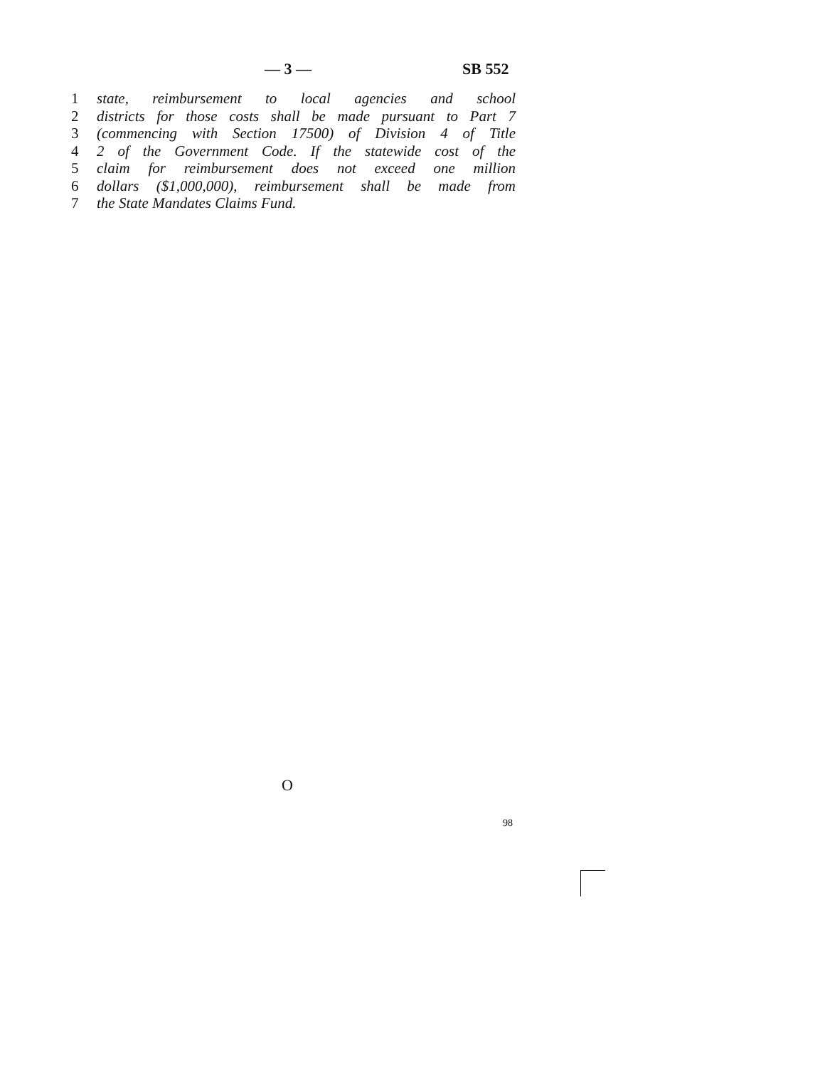— 3 — SB 552
1 state, reimbursement to local agencies and school
2 districts for those costs shall be made pursuant to Part 7
3 (commencing with Section 17500) of Division 4 of Title
4 2 of the Government Code. If the statewide cost of the
5 claim for reimbursement does not exceed one million
6 dollars ($1,000,000), reimbursement shall be made from
7 the State Mandates Claims Fund.
O
98